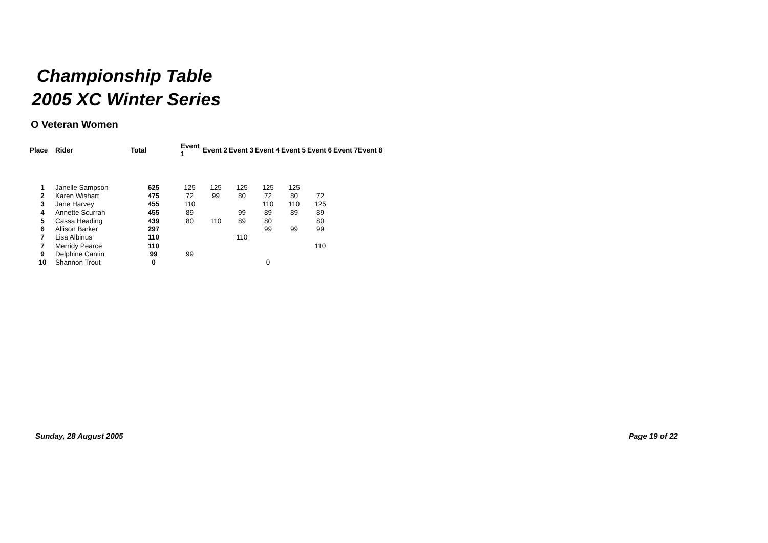Championship Table
2005 XC Winter Series
O Veteran Women
| Place | Rider | Total | Event 1 | Event 2 | Event 3 | Event 4 | Event 5 | Event 6 | Event 7 | Event 8 |
| --- | --- | --- | --- | --- | --- | --- | --- | --- | --- | --- |
| 1 | Janelle Sampson | 625 | 125 | 125 | 125 | 125 | 125 | | | |
| 2 | Karen Wishart | 475 | 72 | 99 | 80 | 72 | 80 | 72 | | |
| 3 | Jane Harvey | 455 | 110 | | | 110 | 110 | 125 | | |
| 4 | Annette Scurrah | 455 | 89 | | 99 | 89 | 89 | 89 | | |
| 5 | Cassa Heading | 439 | 80 | 110 | 89 | 80 | | 80 | | |
| 6 | Allison Barker | 297 | | | | 99 | 99 | 99 | | |
| 7 | Lisa Albinus | 110 | | | 110 | | | | | |
| 7 | Merridy Pearce | 110 | | | | | | 110 | | |
| 9 | Delphine Cantin | 99 | 99 | | | | | | | |
| 10 | Shannon Trout | 0 | | | | 0 | | | | |
Sunday, 28 August 2005 Page 19 of 22